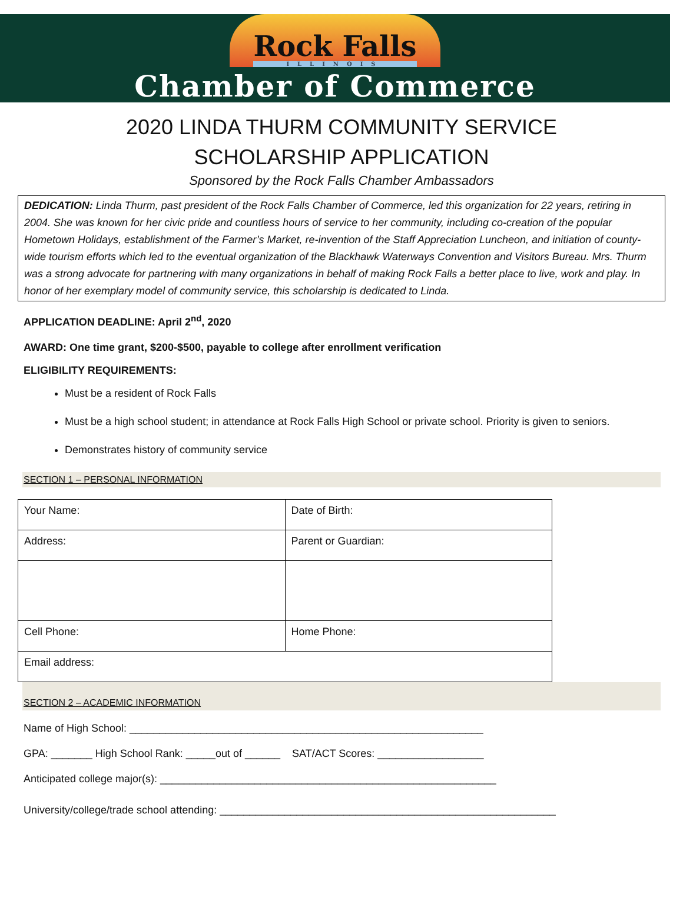Rock Falls
ILLINOIS
Chamber of Commerce
2020 LINDA THURM COMMUNITY SERVICE
SCHOLARSHIP APPLICATION
Sponsored by the Rock Falls Chamber Ambassadors
DEDICATION: Linda Thurm, past president of the Rock Falls Chamber of Commerce, led this organization for 22 years, retiring in 2004. She was known for her civic pride and countless hours of service to her community, including co-creation of the popular Hometown Holidays, establishment of the Farmer’s Market, re-invention of the Staff Appreciation Luncheon, and initiation of county-wide tourism efforts which led to the eventual organization of the Blackhawk Waterways Convention and Visitors Bureau. Mrs. Thurm was a strong advocate for partnering with many organizations in behalf of making Rock Falls a better place to live, work and play. In honor of her exemplary model of community service, this scholarship is dedicated to Linda.
APPLICATION DEADLINE: April 2<sup>nd</sup>, 2020
AWARD: One time grant, $200-$500, payable to college after enrollment verification
ELIGIBILITY REQUIREMENTS:
Must be a resident of Rock Falls
Must be a high school student; in attendance at Rock Falls High School or private school. Priority is given to seniors.
Demonstrates history of community service
SECTION 1 – PERSONAL INFORMATION
| Your Name: | Date of Birth: |
| Address: | Parent or Guardian: |
| Cell Phone: | Home Phone: |
| Email address: | |
SECTION 2 – ACADEMIC INFORMATION
Name of High School: ____________________________________________________________
GPA: _______ High School Rank: _____out of ______ SAT/ACT Scores: __________________
Anticipated college major(s): _________________________________________________________
University/college/trade school attending: _________________________________________________________